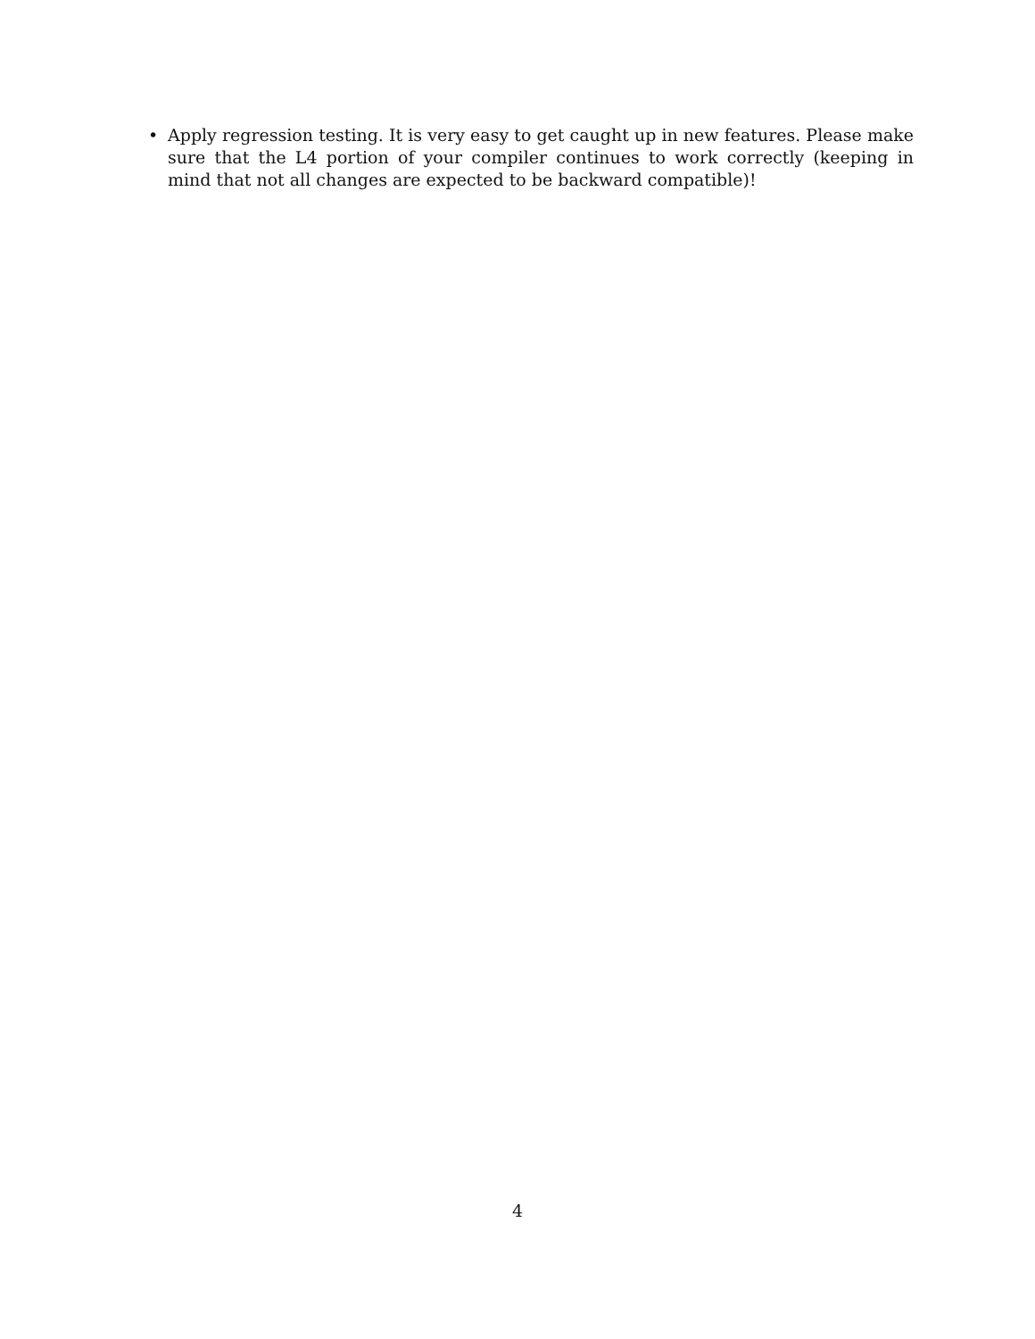• Apply regression testing. It is very easy to get caught up in new features. Please make sure that the L4 portion of your compiler continues to work correctly (keeping in mind that not all changes are expected to be backward compatible)!
4